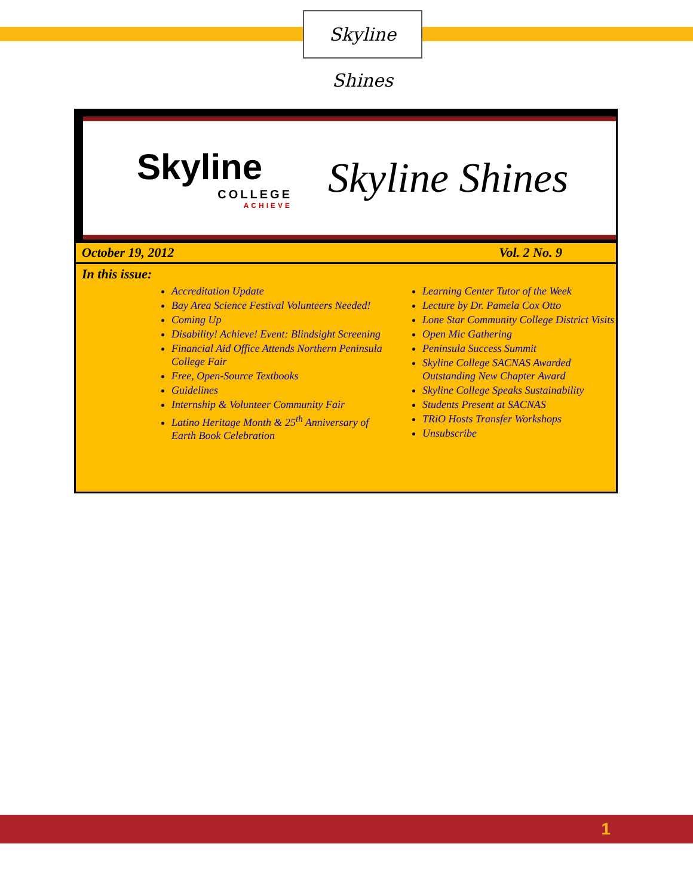Skyline Shines
Skyline
COLLEGE
ACHIEVE
Skyline Shines
October 19, 2012 Vol. 2 No. 9
In this issue:
Accreditation Update
Bay Area Science Festival Volunteers Needed!
Coming Up
Disability! Achieve! Event: Blindsight Screening
Financial Aid Office Attends Northern Peninsula College Fair
Free, Open-Source Textbooks
Guidelines
Internship & Volunteer Community Fair
Latino Heritage Month & 25<sup>th</sup> Anniversary of Earth Book Celebration
Learning Center Tutor of the Week
Lecture by Dr. Pamela Cox Otto
Lone Star Community College District Visits
Open Mic Gathering
Peninsula Success Summit
Skyline College SACNAS Awarded Outstanding New Chapter Award
Skyline College Speaks Sustainability
Students Present at SACNAS
TRiO Hosts Transfer Workshops
Unsubscribe
1